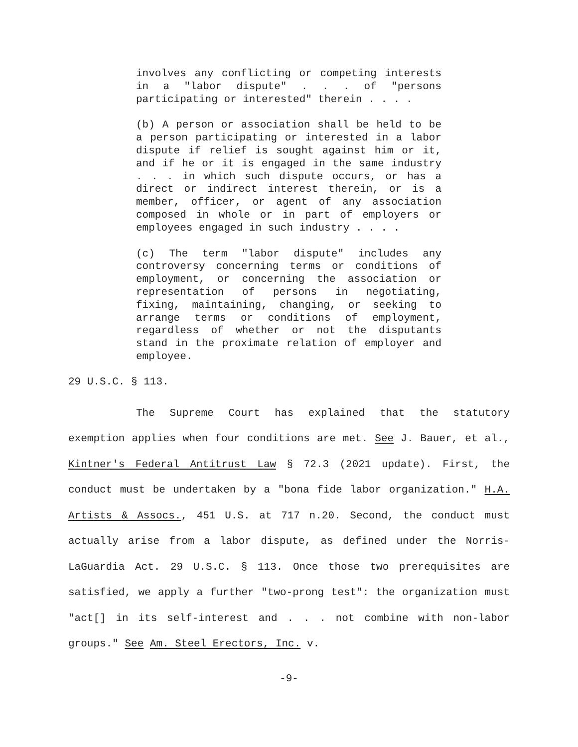involves any conflicting or competing interests in a "labor dispute" . . . of "persons participating or interested" therein . . . .
(b) A person or association shall be held to be a person participating or interested in a labor dispute if relief is sought against him or it, and if he or it is engaged in the same industry . . . in which such dispute occurs, or has a direct or indirect interest therein, or is a member, officer, or agent of any association composed in whole or in part of employers or employees engaged in such industry . . . .
(c) The term "labor dispute" includes any controversy concerning terms or conditions of employment, or concerning the association or representation of persons in negotiating, fixing, maintaining, changing, or seeking to arrange terms or conditions of employment, regardless of whether or not the disputants stand in the proximate relation of employer and employee.
29 U.S.C. § 113.
The Supreme Court has explained that the statutory exemption applies when four conditions are met. See J. Bauer, et al., Kintner's Federal Antitrust Law § 72.3 (2021 update). First, the conduct must be undertaken by a "bona fide labor organization." H.A. Artists & Assocs., 451 U.S. at 717 n.20. Second, the conduct must actually arise from a labor dispute, as defined under the Norris-LaGuardia Act. 29 U.S.C. § 113. Once those two prerequisites are satisfied, we apply a further "two-prong test": the organization must "act[] in its self-interest and . . . not combine with non-labor groups." See Am. Steel Erectors, Inc. v.
-9-